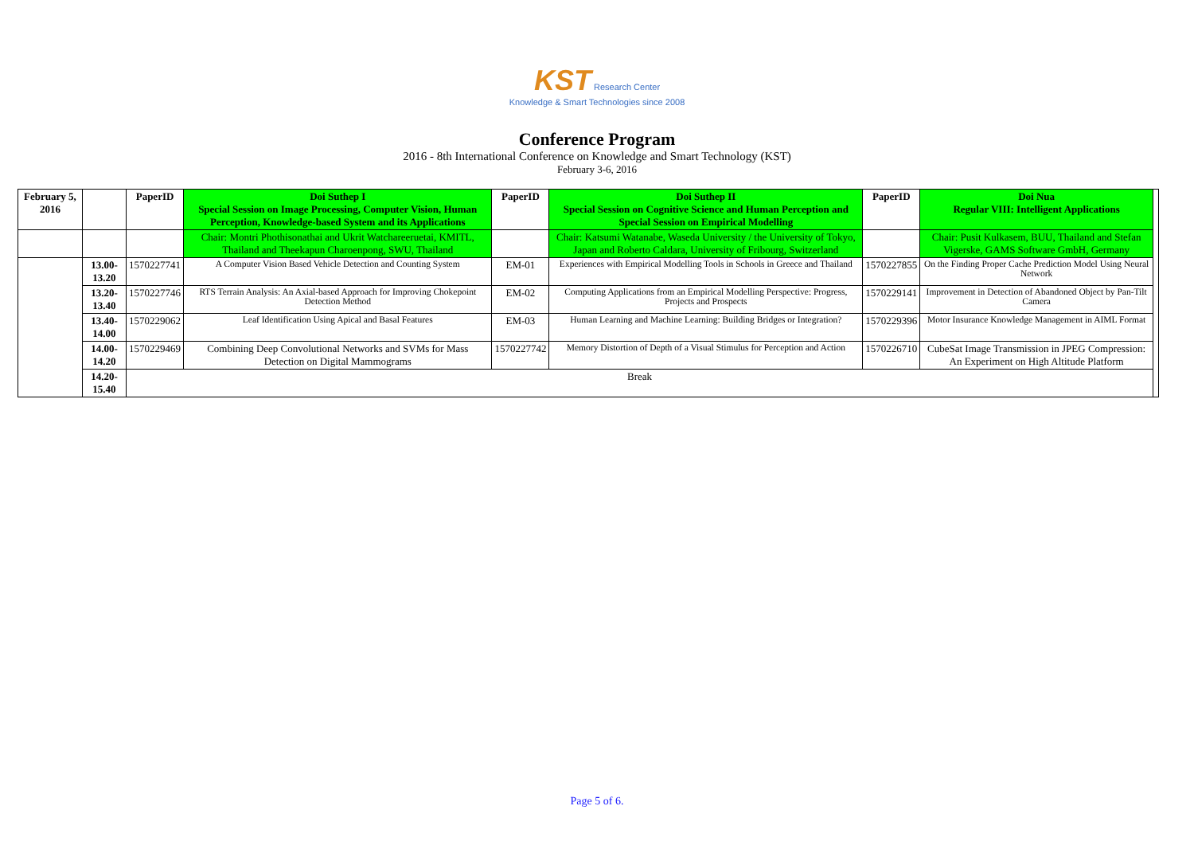KST Research Center
Knowledge & Smart Technologies since 2008
Conference Program
2016 - 8th International Conference on Knowledge and Smart Technology (KST)
February 3-6, 2016
| February 5, 2016 | | PaperID | Doi Suthep I Special Session on Image Processing, Computer Vision, Human Perception, Knowledge-based System and its Applications | PaperID | Doi Suthep II Special Session on Cognitive Science and Human Perception and Special Session on Empirical Modelling | PaperID | Doi Nua Regular VIII: Intelligent Applications | |
| --- | --- | --- | --- | --- | --- | --- | --- | --- |
| | | | Chair: Montri Phothisonathai and Ukrit Watchareeruetai, KMITL, Thailand and Theekapun Charoenpong, SWU, Thailand | | Chair: Katsumi Watanabe, Waseda University / the University of Tokyo, Japan and Roberto Caldara, University of Fribourg, Switzerland | | Chair: Pusit Kulkasem, BUU, Thailand and Stefan Vigerske, GAMS Software GmbH, Germany | |
| | 13.00-13.20 | 1570227741 | A Computer Vision Based Vehicle Detection and Counting System | EM-01 | Experiences with Empirical Modelling Tools in Schools in Greece and Thailand | 1570227855 | On the Finding Proper Cache Prediction Model Using Neural Network | |
| | 13.20-13.40 | 1570227746 | RTS Terrain Analysis: An Axial-based Approach for Improving Chokepoint Detection Method | EM-02 | Computing Applications from an Empirical Modelling Perspective: Progress, Projects and Prospects | 1570229141 | Improvement in Detection of Abandoned Object by Pan-Tilt Camera | |
| | 13.40-14.00 | 1570229062 | Leaf Identification Using Apical and Basal Features | EM-03 | Human Learning and Machine Learning: Building Bridges or Integration? | 1570229396 | Motor Insurance Knowledge Management in AIML Format | |
| | 14.00-14.20 | 1570229469 | Combining Deep Convolutional Networks and SVMs for Mass Detection on Digital Mammograms | 1570227742 | Memory Distortion of Depth of a Visual Stimulus for Perception and Action | 1570226710 | CubeSat Image Transmission in JPEG Compression: An Experiment on High Altitude Platform | |
| | 14.20-15.40 | Break | | | | | | |
Page 5 of 6.